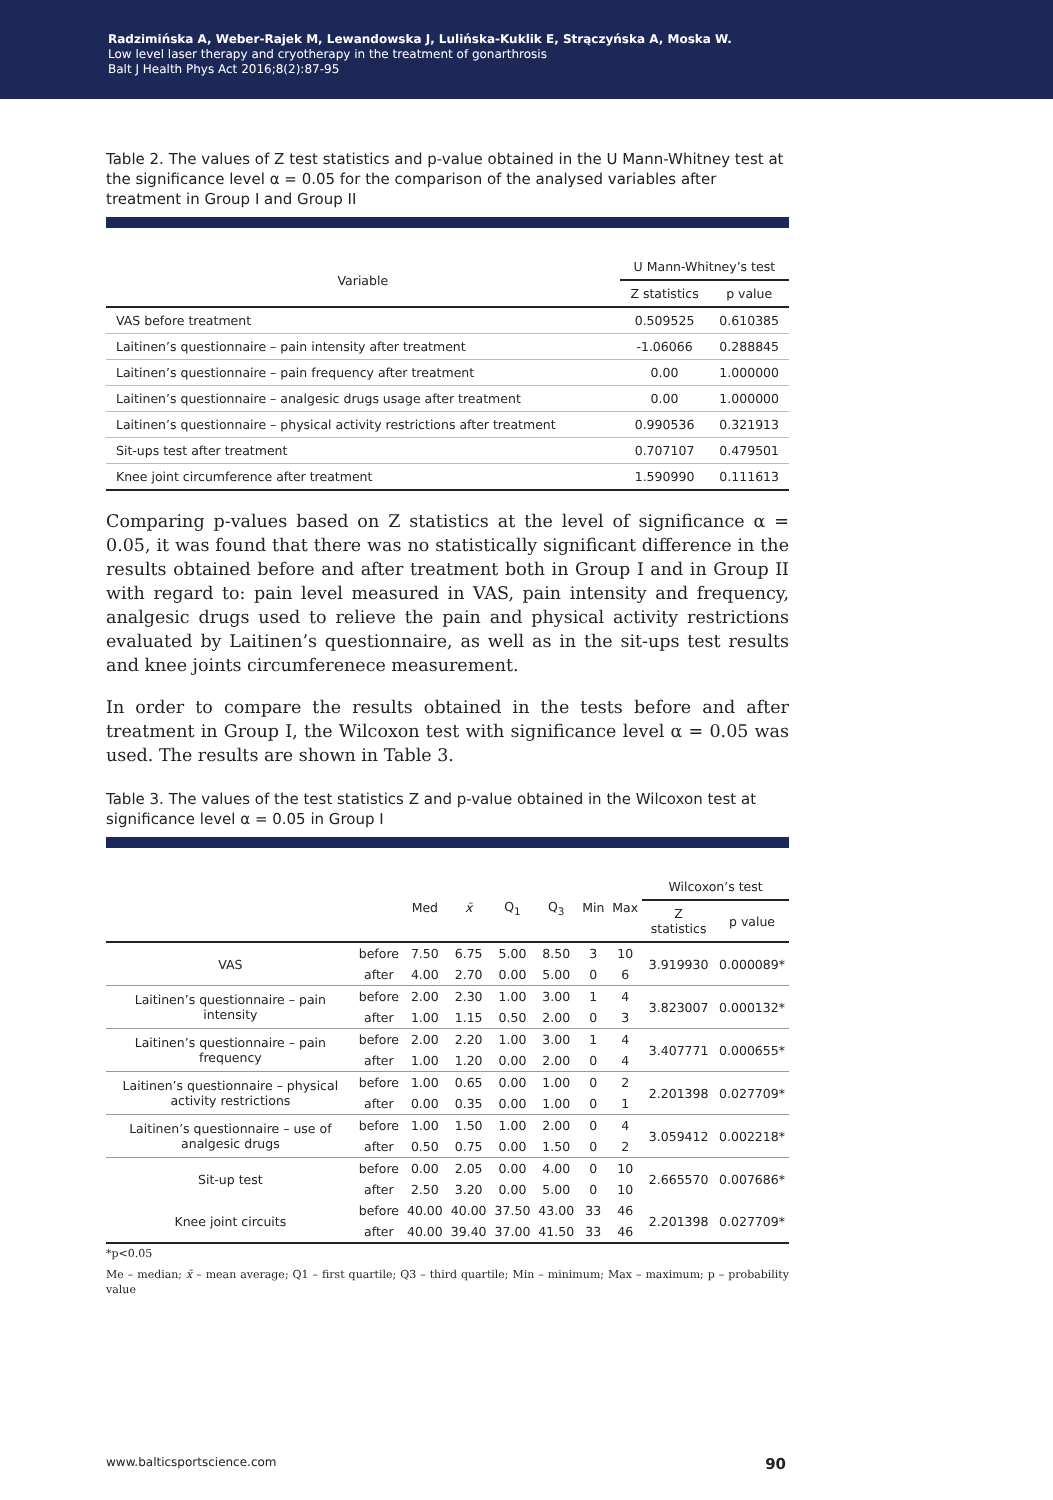Radzimińska A, Weber-Rajek M, Lewandowska J, Lulińska-Kuklik E, Strączyńska A, Moska W.
Low level laser therapy and cryotherapy in the treatment of gonarthrosis
Balt J Health Phys Act 2016;8(2):87-95
Table 2. The values of Z test statistics and p-value obtained in the U Mann-Whitney test at the significance level α = 0.05 for the comparison of the analysed variables after treatment in Group I and Group II
| Variable | U Mann-Whitney’s test | |
| --- | --- | --- |
| | Z statistics | p value |
| VAS before treatment | 0.509525 | 0.610385 |
| Laitinen’s questionnaire – pain intensity after treatment | -1.06066 | 0.288845 |
| Laitinen’s questionnaire – pain frequency after treatment | 0.00 | 1.000000 |
| Laitinen’s questionnaire – analgesic drugs usage after treatment | 0.00 | 1.000000 |
| Laitinen’s questionnaire – physical activity restrictions after treatment | 0.990536 | 0.321913 |
| Sit-ups test after treatment | 0.707107 | 0.479501 |
| Knee joint circumference after treatment | 1.590990 | 0.111613 |
Comparing p-values based on Z statistics at the level of significance α = 0.05, it was found that there was no statistically significant difference in the results obtained before and after treatment both in Group I and in Group II with regard to: pain level measured in VAS, pain intensity and frequency, analgesic drugs used to relieve the pain and physical activity restrictions evaluated by Laitinen’s questionnaire, as well as in the sit-ups test results and knee joints circumferenece measurement.
In order to compare the results obtained in the tests before and after treatment in Group I, the Wilcoxon test with significance level α = 0.05 was used. The results are shown in Table 3.
Table 3. The values of the test statistics Z and p-value obtained in the Wilcoxon test at significance level α = 0.05 in Group I
| | | Med | x̄ | Q<sub>1</sub> | Q<sub>3</sub> | Min | Max | Wilcoxon’s test | |
| --- | --- | --- | --- | --- | --- | --- | --- | --- | --- |
| | | | | | | | | Z statistics | p value |
| VAS | before | 7.50 | 6.75 | 5.00 | 8.50 | 3 | 10 | 3.919930 | 0.000089* |
| | after | 4.00 | 2.70 | 0.00 | 5.00 | 0 | 6 | | |
| Laitinen’s questionnaire – pain intensity | before | 2.00 | 2.30 | 1.00 | 3.00 | 1 | 4 | 3.823007 | 0.000132* |
| | after | 1.00 | 1.15 | 0.50 | 2.00 | 0 | 3 | | |
| Laitinen’s questionnaire – pain frequency | before | 2.00 | 2.20 | 1.00 | 3.00 | 1 | 4 | 3.407771 | 0.000655* |
| | after | 1.00 | 1.20 | 0.00 | 2.00 | 0 | 4 | | |
| Laitinen’s questionnaire – physical activity restrictions | before | 1.00 | 0.65 | 0.00 | 1.00 | 0 | 2 | 2.201398 | 0.027709* |
| | after | 0.00 | 0.35 | 0.00 | 1.00 | 0 | 1 | | |
| Laitinen’s questionnaire – use of analgesic drugs | before | 1.00 | 1.50 | 1.00 | 2.00 | 0 | 4 | 3.059412 | 0.002218* |
| | after | 0.50 | 0.75 | 0.00 | 1.50 | 0 | 2 | | |
| Sit-up test | before | 0.00 | 2.05 | 0.00 | 4.00 | 0 | 10 | 2.665570 | 0.007686* |
| | after | 2.50 | 3.20 | 0.00 | 5.00 | 0 | 10 | | |
| Knee joint circuits | before | 40.00 | 40.00 | 37.50 | 43.00 | 33 | 46 | 2.201398 | 0.027709* |
| | after | 40.00 | 39.40 | 37.00 | 41.50 | 33 | 46 | | |
*p<0.05
Me – median; x̄ – mean average; Q1 – first quartile; Q3 – third quartile; Min – minimum; Max – maximum; p – probability value
www.balticsportscience.com 90